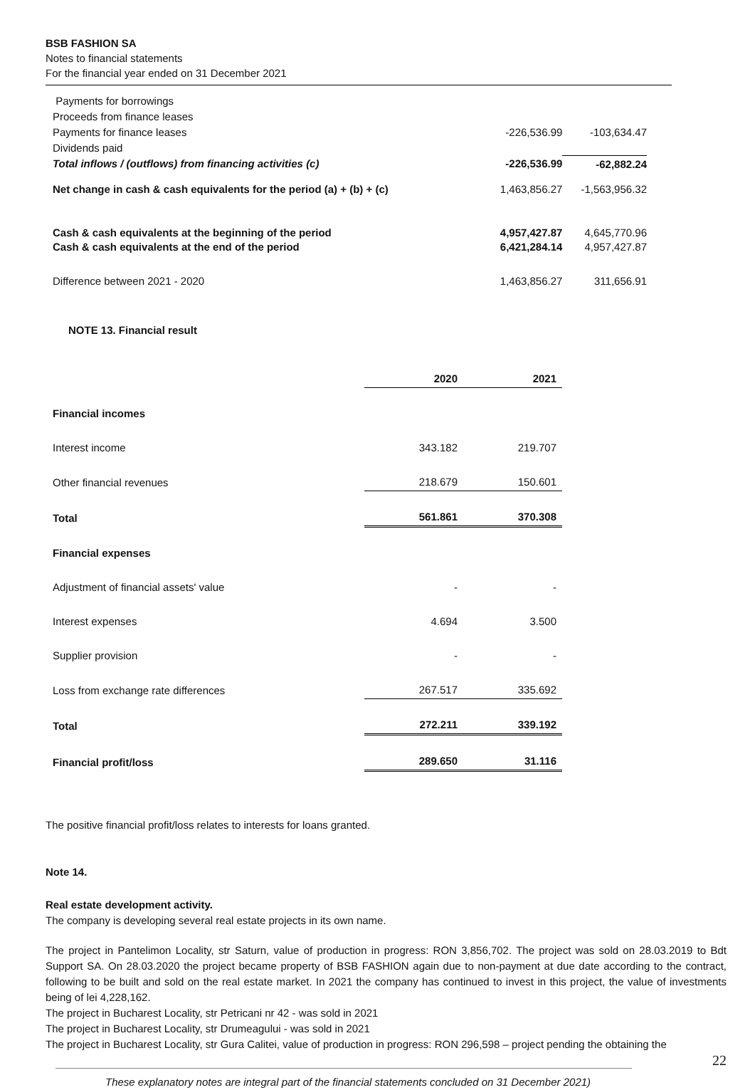BSB FASHION SA
Notes to financial statements
For the financial year ended on 31 December 2021
| Payments for borrowings | | |
| Proceeds from finance leases | | |
| Payments for finance leases | -226,536.99 | -103,634.47 |
| Dividends paid | | |
| Total inflows / (outflows) from financing activities (c) | -226,536.99 | -62,882.24 |
| Net change in cash & cash equivalents for the period (a) + (b) + (c) | 1,463,856.27 | -1,563,956.32 |
| Cash & cash equivalents at the beginning of the period | 4,957,427.87 | 4,645,770.96 |
| Cash & cash equivalents at the end of the period | 6,421,284.14 | 4,957,427.87 |
| Difference between 2021 - 2020 | 1,463,856.27 | 311,656.91 |
NOTE 13. Financial result
| | 2020 | 2021 |
| --- | --- | --- |
| Financial incomes | | |
| Interest income | 343.182 | 219.707 |
| Other financial revenues | 218.679 | 150.601 |
| Total | 561.861 | 370.308 |
| Financial expenses | | |
| Adjustment of financial assets' value | - | - |
| Interest expenses | 4.694 | 3.500 |
| Supplier provision | - | - |
| Loss from exchange rate differences | 267.517 | 335.692 |
| Total | 272.211 | 339.192 |
| Financial profit/loss | 289.650 | 31.116 |
The positive financial profit/loss relates to interests for loans granted.
Note 14.
Real estate development activity.
The company is developing several real estate projects in its own name.
The project in Pantelimon Locality, str Saturn, value of production in progress: RON 3,856,702. The project was sold on 28.03.2019 to Bdt Support SA. On 28.03.2020 the project became property of BSB FASHION again due to non-payment at due date according to the contract, following to be built and sold on the real estate market. In 2021 the company has continued to invest in this project, the value of investments being of lei 4,228,162.
The project in Bucharest Locality, str Petricani nr 42 - was sold in 2021
The project in Bucharest Locality, str Drumeagului - was sold in 2021
The project in Bucharest Locality, str Gura Calitei, value of production in progress: RON 296,598 – project pending the obtaining the
22
These explanatory notes are integral part of the financial statements concluded on 31 December 2021)